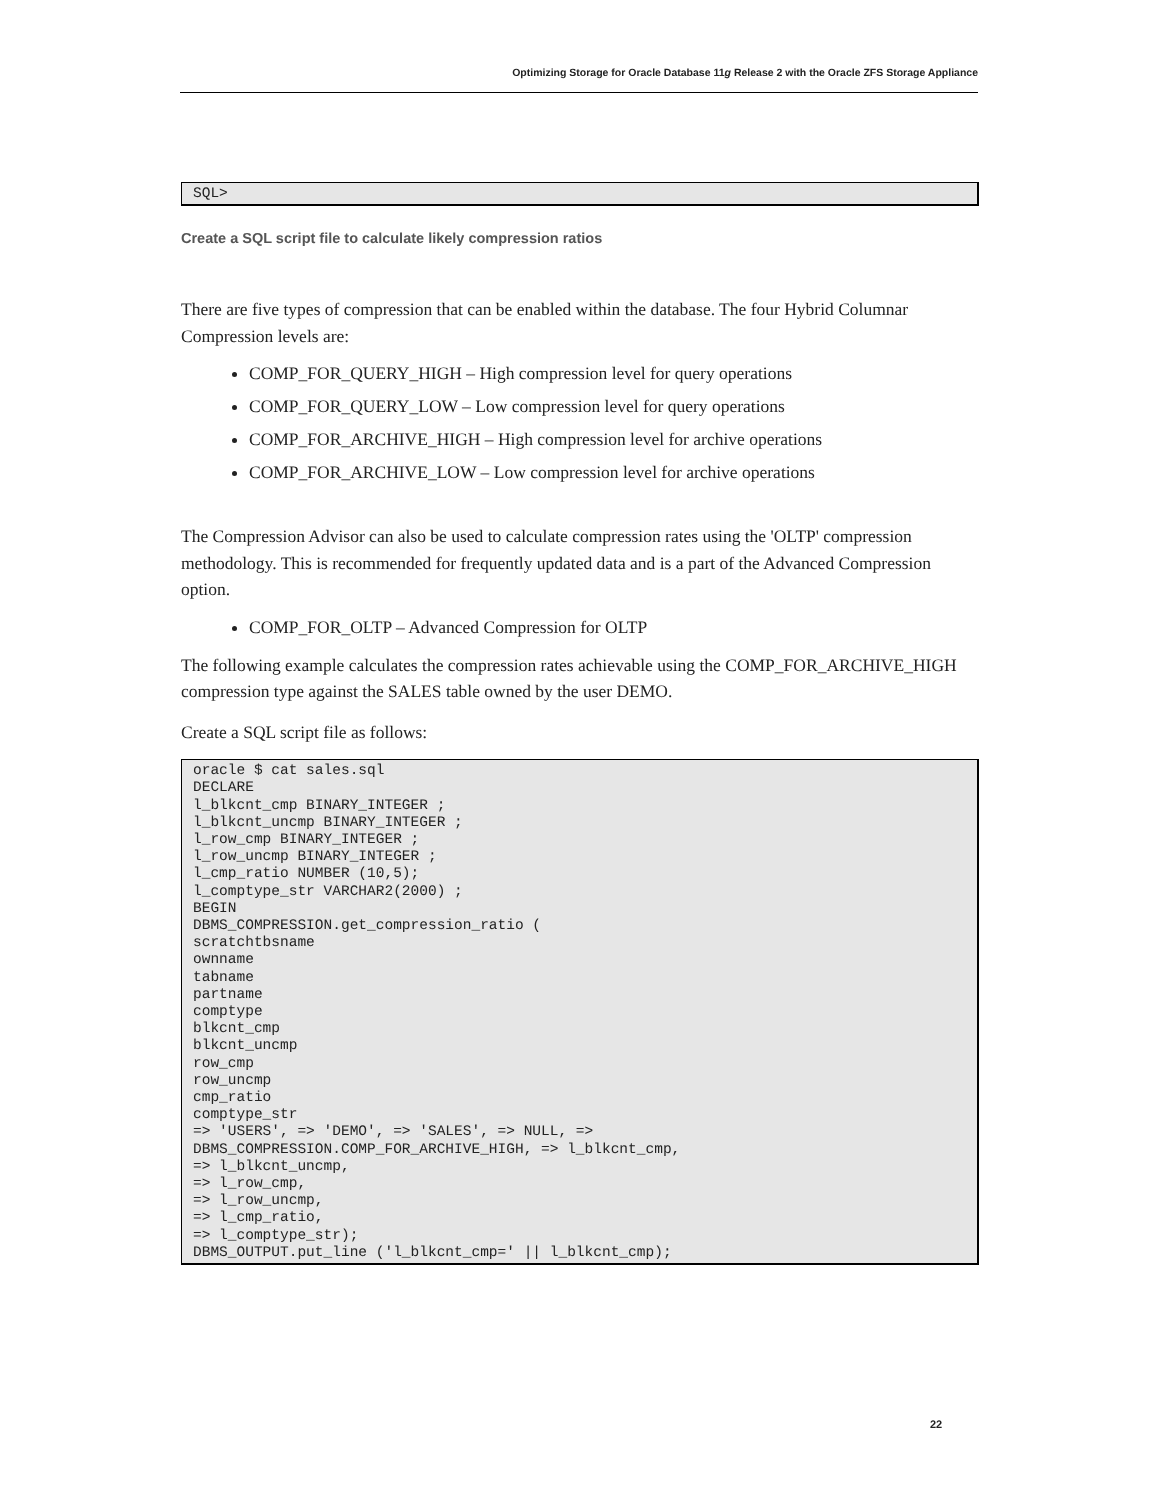Optimizing Storage for Oracle Database 11g Release 2 with the Oracle ZFS Storage Appliance
SQL>
Create a SQL script file to calculate likely compression ratios
There are five types of compression that can be enabled within the database. The four Hybrid Columnar Compression levels are:
COMP_FOR_QUERY_HIGH – High compression level for query operations
COMP_FOR_QUERY_LOW – Low compression level for query operations
COMP_FOR_ARCHIVE_HIGH – High compression level for archive operations
COMP_FOR_ARCHIVE_LOW – Low compression level for archive operations
The Compression Advisor can also be used to calculate compression rates using the 'OLTP' compression methodology. This is recommended for frequently updated data and is a part of the Advanced Compression option.
COMP_FOR_OLTP – Advanced Compression for OLTP
The following example calculates the compression rates achievable using the COMP_FOR_ARCHIVE_HIGH compression type against the SALES table owned by the user DEMO.
Create a SQL script file as follows:
oracle $ cat sales.sql DECLARE l_blkcnt_cmp BINARY_INTEGER ; l_blkcnt_uncmp BINARY_INTEGER ; l_row_cmp BINARY_INTEGER ; l_row_uncmp BINARY_INTEGER ; l_cmp_ratio NUMBER (10,5); l_comptype_str VARCHAR2(2000) ; BEGIN DBMS_COMPRESSION.get_compression_ratio ( scratchtbsname ownname tabname partname comptype blkcnt_cmp blkcnt_uncmp row_cmp row_uncmp cmp_ratio comptype_str => 'USERS', => 'DEMO', => 'SALES', => NULL, => DBMS_COMPRESSION.COMP_FOR_ARCHIVE_HIGH, => l_blkcnt_cmp, => l_blkcnt_uncmp, => l_row_cmp, => l_row_uncmp, => l_cmp_ratio, => l_comptype_str); DBMS_OUTPUT.put_line ('l_blkcnt_cmp=' || l_blkcnt_cmp);
22